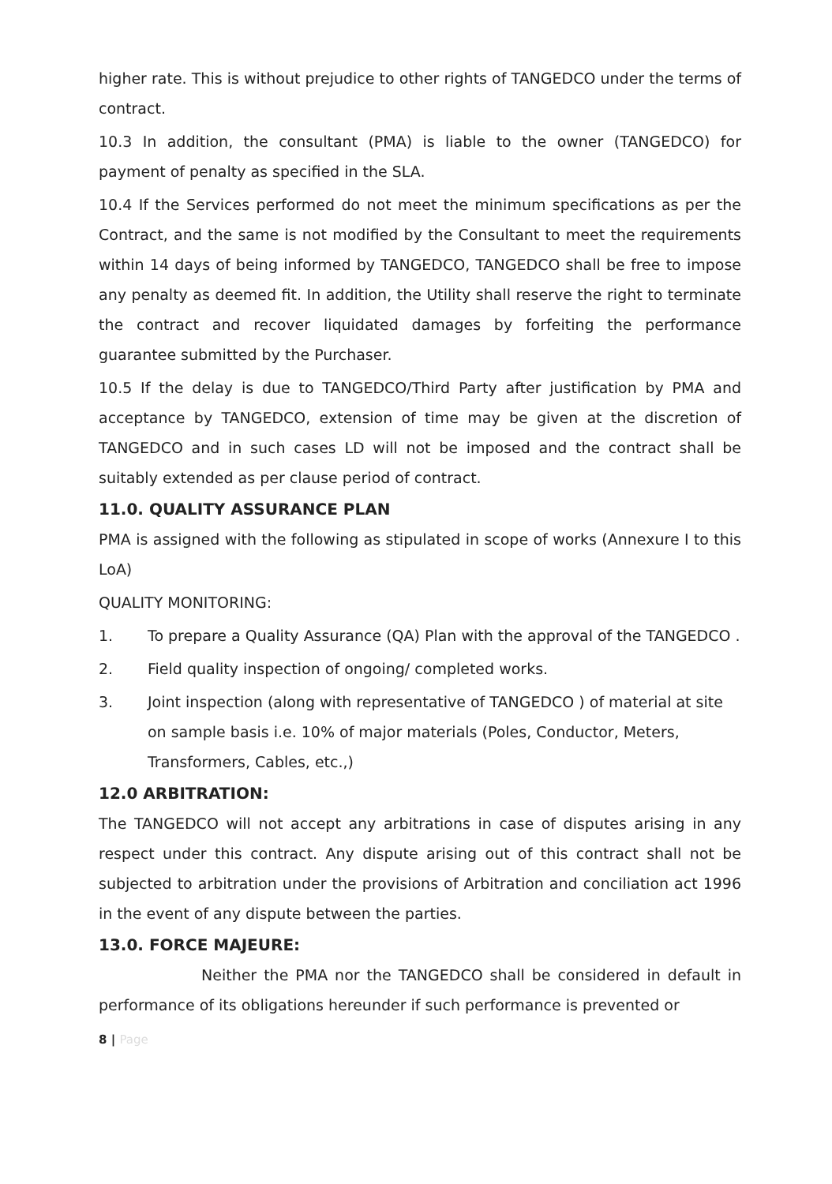higher rate. This is without prejudice to other rights of TANGEDCO under the terms of contract.
10.3 In addition, the consultant (PMA) is liable to the owner (TANGEDCO) for payment of penalty as specified in the SLA.
10.4 If the Services performed do not meet the minimum specifications as per the Contract, and the same is not modified by the Consultant to meet the requirements within 14 days of being informed by TANGEDCO, TANGEDCO shall be free to impose any penalty as deemed fit. In addition, the Utility shall reserve the right to terminate the contract and recover liquidated damages by forfeiting the performance guarantee submitted by the Purchaser.
10.5 If the delay is due to TANGEDCO/Third Party after justification by PMA and acceptance by TANGEDCO, extension of time may be given at the discretion of TANGEDCO and in such cases LD will not be imposed and the contract shall be suitably extended as per clause period of contract.
11.0. QUALITY ASSURANCE PLAN
PMA is assigned with the following as stipulated in scope of works (Annexure I to this LoA)
QUALITY MONITORING:
1. To prepare a Quality Assurance (QA) Plan with the approval of the TANGEDCO .
2. Field quality inspection of ongoing/ completed works.
3. Joint inspection (along with representative of TANGEDCO ) of material at site on sample basis i.e. 10% of major materials (Poles, Conductor, Meters, Transformers, Cables, etc.,)
12.0 ARBITRATION:
The TANGEDCO will not accept any arbitrations in case of disputes arising in any respect under this contract. Any dispute arising out of this contract shall not be subjected to arbitration under the provisions of Arbitration and conciliation act 1996 in the event of any dispute between the parties.
13.0. FORCE MAJEURE:
Neither the PMA nor the TANGEDCO shall be considered in default in performance of its obligations hereunder if such performance is prevented or
8 | Page